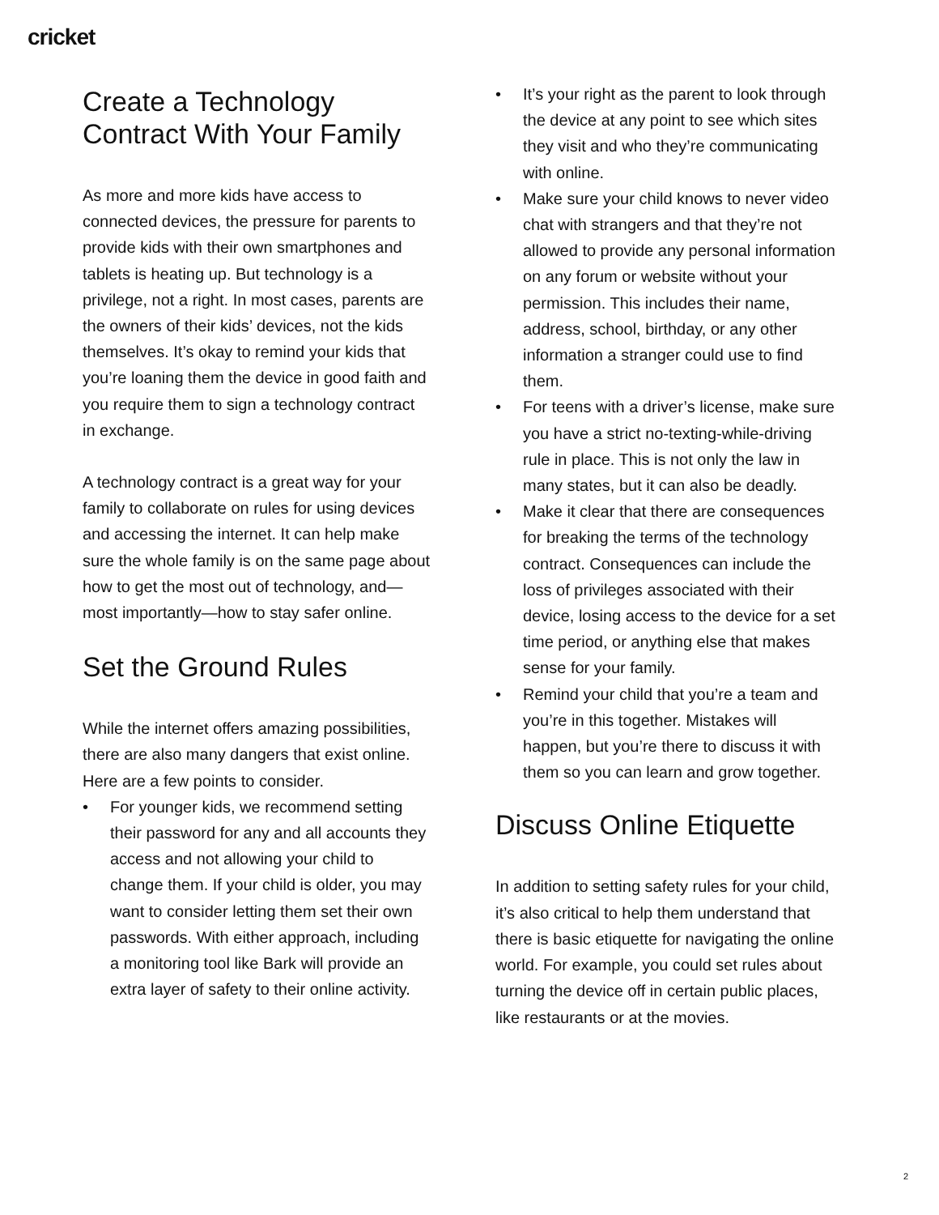cricket
Create a Technology Contract With Your Family
As more and more kids have access to connected devices, the pressure for parents to provide kids with their own smartphones and tablets is heating up. But technology is a privilege, not a right. In most cases, parents are the owners of their kids’ devices, not the kids themselves. It’s okay to remind your kids that you’re loaning them the device in good faith and you require them to sign a technology contract in exchange.
A technology contract is a great way for your family to collaborate on rules for using devices and accessing the internet. It can help make sure the whole family is on the same page about how to get the most out of technology, and—most importantly—how to stay safer online.
Set the Ground Rules
While the internet offers amazing possibilities, there are also many dangers that exist online. Here are a few points to consider.
• For younger kids, we recommend setting their password for any and all accounts they access and not allowing your child to change them. If your child is older, you may want to consider letting them set their own passwords. With either approach, including a monitoring tool like Bark will provide an extra layer of safety to their online activity.
• It’s your right as the parent to look through the device at any point to see which sites they visit and who they’re communicating with online.
• Make sure your child knows to never video chat with strangers and that they’re not allowed to provide any personal information on any forum or website without your permission. This includes their name, address, school, birthday, or any other information a stranger could use to find them.
• For teens with a driver’s license, make sure you have a strict no-texting-while-driving rule in place. This is not only the law in many states, but it can also be deadly.
• Make it clear that there are consequences for breaking the terms of the technology contract. Consequences can include the loss of privileges associated with their device, losing access to the device for a set time period, or anything else that makes sense for your family.
• Remind your child that you’re a team and you’re in this together. Mistakes will happen, but you’re there to discuss it with them so you can learn and grow together.
Discuss Online Etiquette
In addition to setting safety rules for your child, it’s also critical to help them understand that there is basic etiquette for navigating the online world. For example, you could set rules about turning the device off in certain public places, like restaurants or at the movies.
2